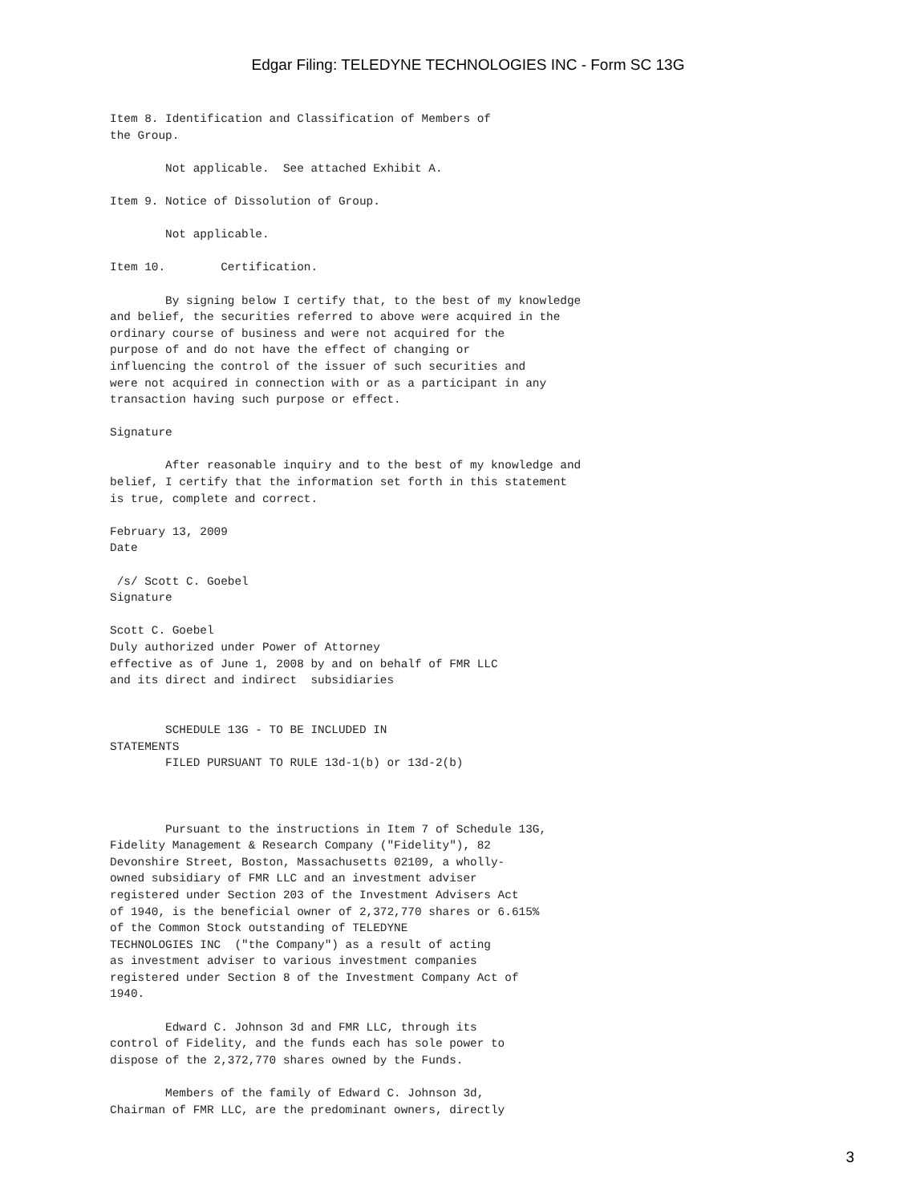Edgar Filing: TELEDYNE TECHNOLOGIES INC - Form SC 13G
Item 8. Identification and Classification of Members of
the Group.

        Not applicable.  See attached Exhibit A.

Item 9. Notice of Dissolution of Group.

        Not applicable.

Item 10.        Certification.

        By signing below I certify that, to the best of my knowledge
and belief, the securities referred to above were acquired in the
ordinary course of business and were not acquired for the
purpose of and do not have the effect of changing or
influencing the control of the issuer of such securities and
were not acquired in connection with or as a participant in any
transaction having such purpose or effect.

Signature

        After reasonable inquiry and to the best of my knowledge and
belief, I certify that the information set forth in this statement
is true, complete and correct.

February 13, 2009
Date

 /s/ Scott C. Goebel
Signature

Scott C. Goebel
Duly authorized under Power of Attorney
effective as of June 1, 2008 by and on behalf of FMR LLC
and its direct and indirect  subsidiaries


        SCHEDULE 13G - TO BE INCLUDED IN
STATEMENTS
        FILED PURSUANT TO RULE 13d-1(b) or 13d-2(b)



        Pursuant to the instructions in Item 7 of Schedule 13G,
Fidelity Management & Research Company ("Fidelity"), 82
Devonshire Street, Boston, Massachusetts 02109, a wholly-
owned subsidiary of FMR LLC and an investment adviser
registered under Section 203 of the Investment Advisers Act
of 1940, is the beneficial owner of 2,372,770 shares or 6.615%
of the Common Stock outstanding of TELEDYNE
TECHNOLOGIES INC  ("the Company") as a result of acting
as investment adviser to various investment companies
registered under Section 8 of the Investment Company Act of
1940.

        Edward C. Johnson 3d and FMR LLC, through its
control of Fidelity, and the funds each has sole power to
dispose of the 2,372,770 shares owned by the Funds.

        Members of the family of Edward C. Johnson 3d,
Chairman of FMR LLC, are the predominant owners, directly
3